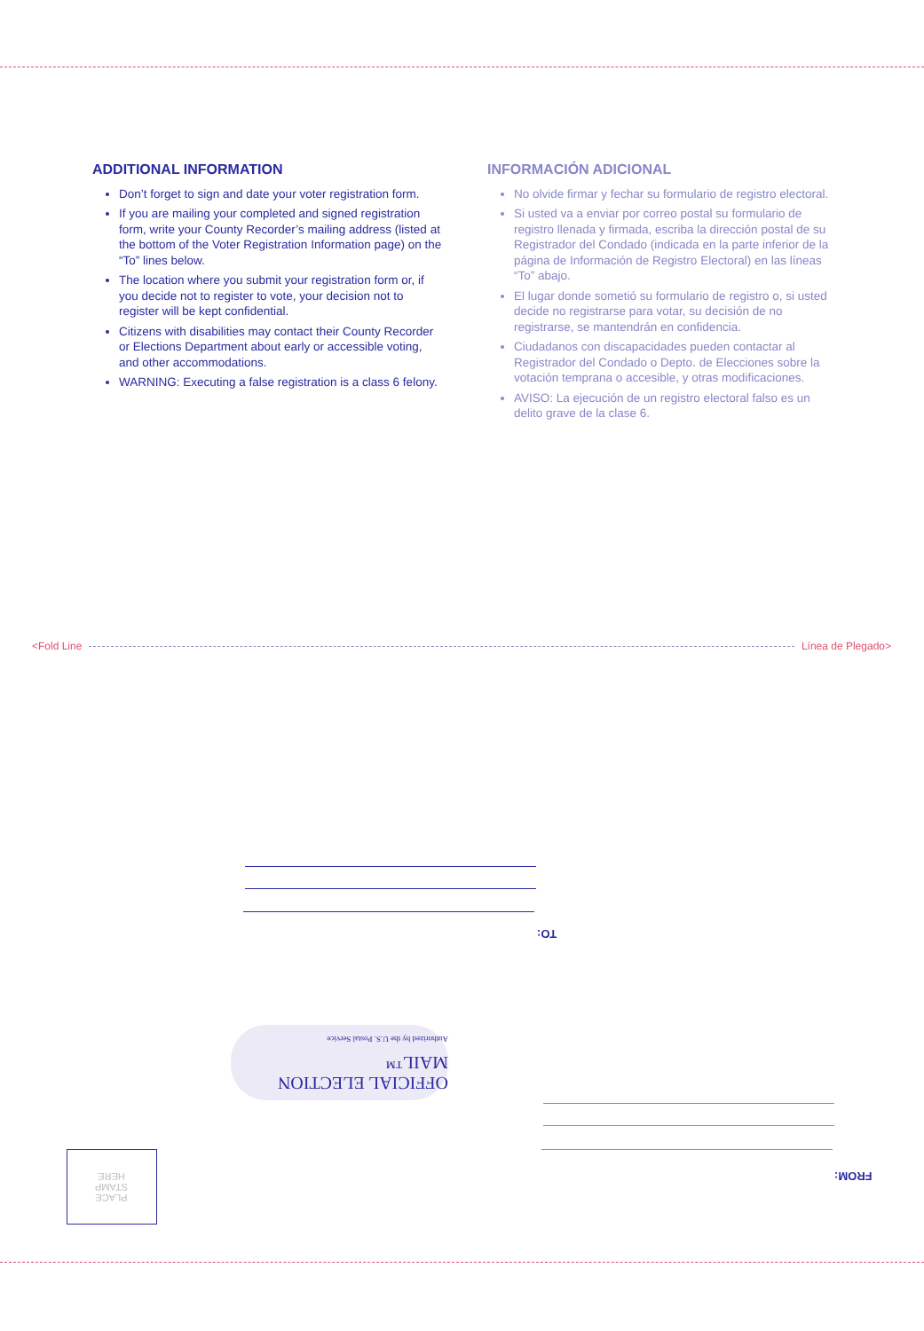ADDITIONAL INFORMATION
Don’t forget to sign and date your voter registration form.
If you are mailing your completed and signed registration form, write your County Recorder’s mailing address (listed at the bottom of the Voter Registration Information page) on the “To” lines below.
The location where you submit your registration form or, if you decide not to register to vote, your decision not to register will be kept confidential.
Citizens with disabilities may contact their County Recorder or Elections Department about early or accessible voting, and other accommodations.
WARNING: Executing a false registration is a class 6 felony.
INFORMACIÓN ADICIONAL
No olvide firmar y fechar su formulario de registro electoral.
Si usted va a enviar por correo postal su formulario de registro llenada y firmada, escriba la dirección postal de su Registrador del Condado (indicada en la parte inferior de la página de Información de Registro Electoral) en las líneas “To” abajo.
El lugar donde sometió su formulario de registro o, si usted decide no registrarse para votar, su decisión de no registrarse, se mantendrán en confidencia.
Ciudadanos con discapacidades pueden contactar al Registrador del Condado o Depto. de Elecciones sobre la votación temprana o accesible, y otras modificaciones.
AVISO: La ejecución de un registro electoral falso es un delito grave de la clase 6.
<Fold Line Línea de Plegado>
TO:
OFFICIAL ELECTION MAIL™
Authorized by the U.S. Postal Service
FROM:
PLACE
STAMP
HERE